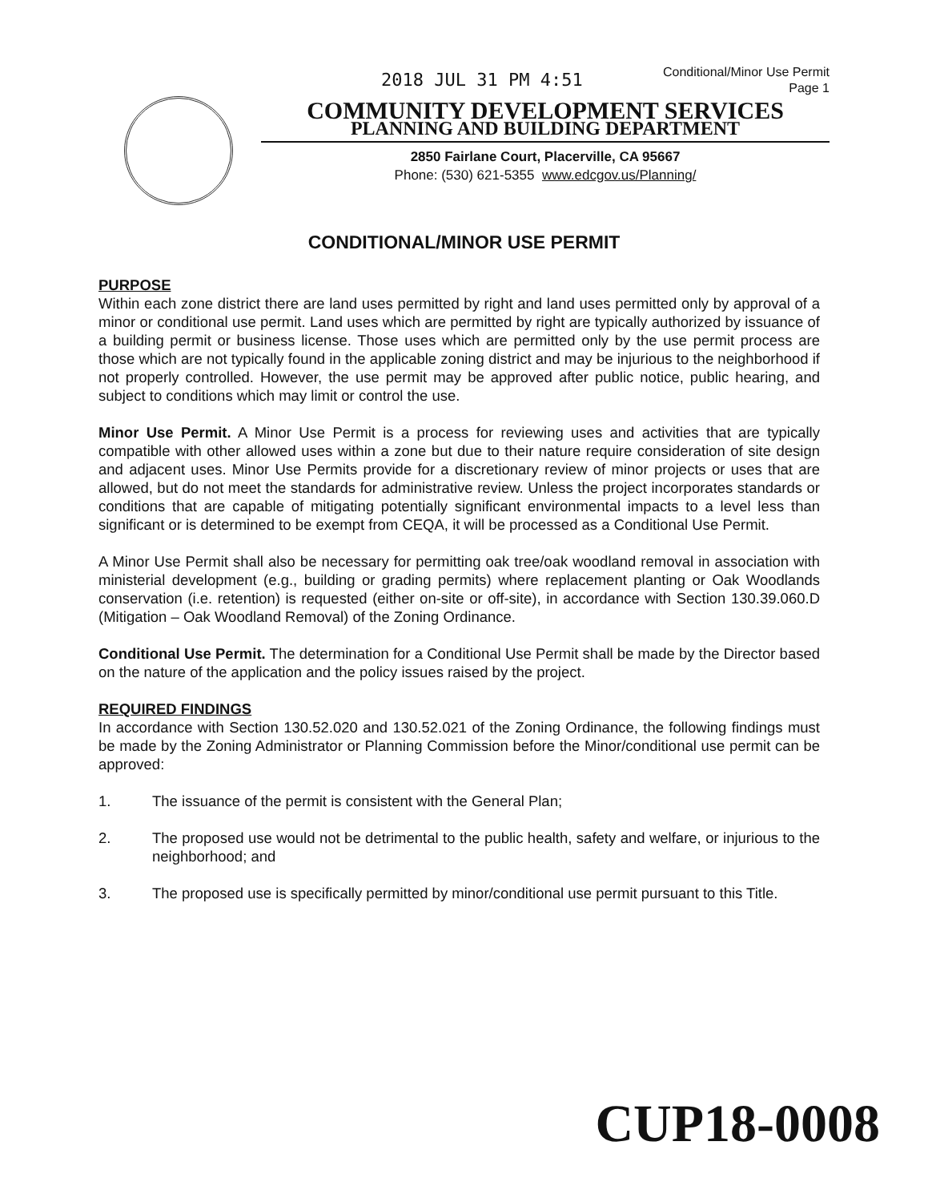2018 JUL 31 PM 4:51
Conditional/Minor Use Permit
Page 1
COMMUNITY DEVELOPMENT SERVICES
PLANNING AND BUILDING DEPARTMENT
2850 Fairlane Court, Placerville, CA 95667
Phone: (530) 621-5355 www.edcgov.us/Planning/
CONDITIONAL/MINOR USE PERMIT
PURPOSE
Within each zone district there are land uses permitted by right and land uses permitted only by approval of a minor or conditional use permit. Land uses which are permitted by right are typically authorized by issuance of a building permit or business license. Those uses which are permitted only by the use permit process are those which are not typically found in the applicable zoning district and may be injurious to the neighborhood if not properly controlled. However, the use permit may be approved after public notice, public hearing, and subject to conditions which may limit or control the use.
Minor Use Permit. A Minor Use Permit is a process for reviewing uses and activities that are typically compatible with other allowed uses within a zone but due to their nature require consideration of site design and adjacent uses. Minor Use Permits provide for a discretionary review of minor projects or uses that are allowed, but do not meet the standards for administrative review. Unless the project incorporates standards or conditions that are capable of mitigating potentially significant environmental impacts to a level less than significant or is determined to be exempt from CEQA, it will be processed as a Conditional Use Permit.
A Minor Use Permit shall also be necessary for permitting oak tree/oak woodland removal in association with ministerial development (e.g., building or grading permits) where replacement planting or Oak Woodlands conservation (i.e. retention) is requested (either on-site or off-site), in accordance with Section 130.39.060.D (Mitigation – Oak Woodland Removal) of the Zoning Ordinance.
Conditional Use Permit. The determination for a Conditional Use Permit shall be made by the Director based on the nature of the application and the policy issues raised by the project.
REQUIRED FINDINGS
In accordance with Section 130.52.020 and 130.52.021 of the Zoning Ordinance, the following findings must be made by the Zoning Administrator or Planning Commission before the Minor/conditional use permit can be approved:
1. The issuance of the permit is consistent with the General Plan;
2. The proposed use would not be detrimental to the public health, safety and welfare, or injurious to the neighborhood; and
3. The proposed use is specifically permitted by minor/conditional use permit pursuant to this Title.
CUP18-0008